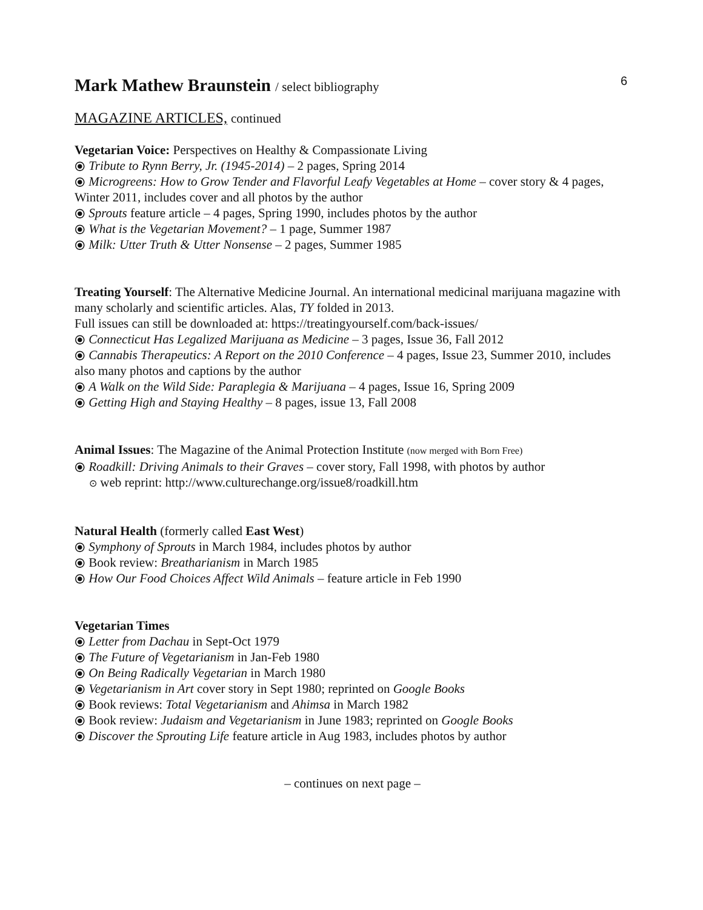Mark Mathew Braunstein / select bibliography
6
MAGAZINE ARTICLES, continued
Vegetarian Voice: Perspectives on Healthy & Compassionate Living
⦿ Tribute to Rynn Berry, Jr. (1945-2014) – 2 pages, Spring 2014
⦿ Microgreens: How to Grow Tender and Flavorful Leafy Vegetables at Home – cover story & 4 pages, Winter 2011, includes cover and all photos by the author
⦿ Sprouts feature article – 4 pages, Spring 1990, includes photos by the author
⦿ What is the Vegetarian Movement? – 1 page, Summer 1987
⦿ Milk: Utter Truth & Utter Nonsense – 2 pages, Summer 1985
Treating Yourself: The Alternative Medicine Journal. An international medicinal marijuana magazine with many scholarly and scientific articles. Alas, TY folded in 2013.
Full issues can still be downloaded at: https://treatingyourself.com/back-issues/
⦿ Connecticut Has Legalized Marijuana as Medicine – 3 pages, Issue 36, Fall 2012
⦿ Cannabis Therapeutics: A Report on the 2010 Conference – 4 pages, Issue 23, Summer 2010, includes also many photos and captions by the author
⦿ A Walk on the Wild Side: Paraplegia & Marijuana – 4 pages, Issue 16, Spring 2009
⦿ Getting High and Staying Healthy – 8 pages, issue 13, Fall 2008
Animal Issues: The Magazine of the Animal Protection Institute (now merged with Born Free)
⦿ Roadkill: Driving Animals to their Graves – cover story, Fall 1998, with photos by author
⊙ web reprint: http://www.culturechange.org/issue8/roadkill.htm
Natural Health (formerly called East West)
⦿ Symphony of Sprouts in March 1984, includes photos by author
⦿ Book review: Breatharianism in March 1985
⦿ How Our Food Choices Affect Wild Animals – feature article in Feb 1990
Vegetarian Times
⦿ Letter from Dachau in Sept-Oct 1979
⦿ The Future of Vegetarianism in Jan-Feb 1980
⦿ On Being Radically Vegetarian in March 1980
⦿ Vegetarianism in Art cover story in Sept 1980; reprinted on Google Books
⦿ Book reviews: Total Vegetarianism and Ahimsa in March 1982
⦿ Book review: Judaism and Vegetarianism in June 1983; reprinted on Google Books
⦿ Discover the Sprouting Life feature article in Aug 1983, includes photos by author
– continues on next page –